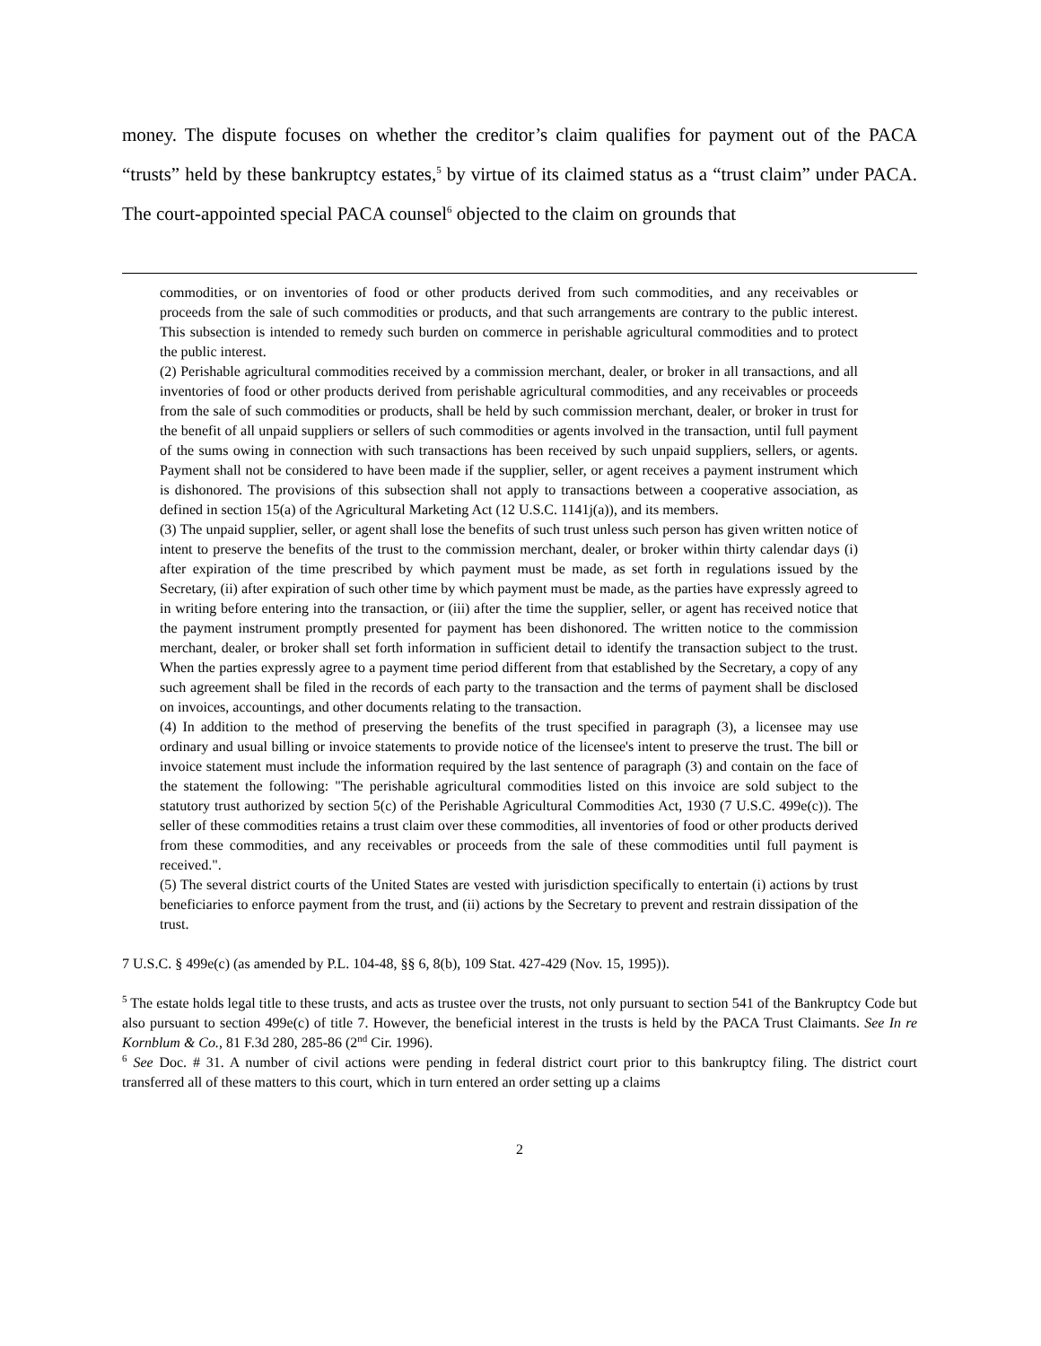money. The dispute focuses on whether the creditor’s claim qualifies for payment out of the PACA “trusts” held by these bankruptcy estates,<sup>5</sup> by virtue of its claimed status as a “trust claim” under PACA. The court-appointed special PACA counsel<sup>6</sup> objected to the claim on grounds that
commodities, or on inventories of food or other products derived from such commodities, and any receivables or proceeds from the sale of such commodities or products, and that such arrangements are contrary to the public interest. This subsection is intended to remedy such burden on commerce in perishable agricultural commodities and to protect the public interest.
(2) Perishable agricultural commodities received by a commission merchant, dealer, or broker in all transactions, and all inventories of food or other products derived from perishable agricultural commodities, and any receivables or proceeds from the sale of such commodities or products, shall be held by such commission merchant, dealer, or broker in trust for the benefit of all unpaid suppliers or sellers of such commodities or agents involved in the transaction, until full payment of the sums owing in connection with such transactions has been received by such unpaid suppliers, sellers, or agents. Payment shall not be considered to have been made if the supplier, seller, or agent receives a payment instrument which is dishonored. The provisions of this subsection shall not apply to transactions between a cooperative association, as defined in section 15(a) of the Agricultural Marketing Act (12 U.S.C. 1141j(a)), and its members.
(3) The unpaid supplier, seller, or agent shall lose the benefits of such trust unless such person has given written notice of intent to preserve the benefits of the trust to the commission merchant, dealer, or broker within thirty calendar days (i) after expiration of the time prescribed by which payment must be made, as set forth in regulations issued by the Secretary, (ii) after expiration of such other time by which payment must be made, as the parties have expressly agreed to in writing before entering into the transaction, or (iii) after the time the supplier, seller, or agent has received notice that the payment instrument promptly presented for payment has been dishonored. The written notice to the commission merchant, dealer, or broker shall set forth information in sufficient detail to identify the transaction subject to the trust. When the parties expressly agree to a payment time period different from that established by the Secretary, a copy of any such agreement shall be filed in the records of each party to the transaction and the terms of payment shall be disclosed on invoices, accountings, and other documents relating to the transaction.
(4) In addition to the method of preserving the benefits of the trust specified in paragraph (3), a licensee may use ordinary and usual billing or invoice statements to provide notice of the licensee's intent to preserve the trust. The bill or invoice statement must include the information required by the last sentence of paragraph (3) and contain on the face of the statement the following: "The perishable agricultural commodities listed on this invoice are sold subject to the statutory trust authorized by section 5(c) of the Perishable Agricultural Commodities Act, 1930 (7 U.S.C. 499e(c)). The seller of these commodities retains a trust claim over these commodities, all inventories of food or other products derived from these commodities, and any receivables or proceeds from the sale of these commodities until full payment is received.".
(5) The several district courts of the United States are vested with jurisdiction specifically to entertain (i) actions by trust beneficiaries to enforce payment from the trust, and (ii) actions by the Secretary to prevent and restrain dissipation of the trust.
7 U.S.C. § 499e(c) (as amended by P.L. 104-48, §§ 6, 8(b), 109 Stat. 427-429 (Nov. 15, 1995)).
<sup>5</sup> The estate holds legal title to these trusts, and acts as trustee over the trusts, not only pursuant to section 541 of the Bankruptcy Code but also pursuant to section 499e(c) of title 7. However, the beneficial interest in the trusts is held by the PACA Trust Claimants. See In re Kornblum & Co., 81 F.3d 280, 285-86 (2<sup>nd</sup> Cir. 1996).
<sup>6</sup> See Doc. # 31. A number of civil actions were pending in federal district court prior to this bankruptcy filing. The district court transferred all of these matters to this court, which in turn entered an order setting up a claims
2